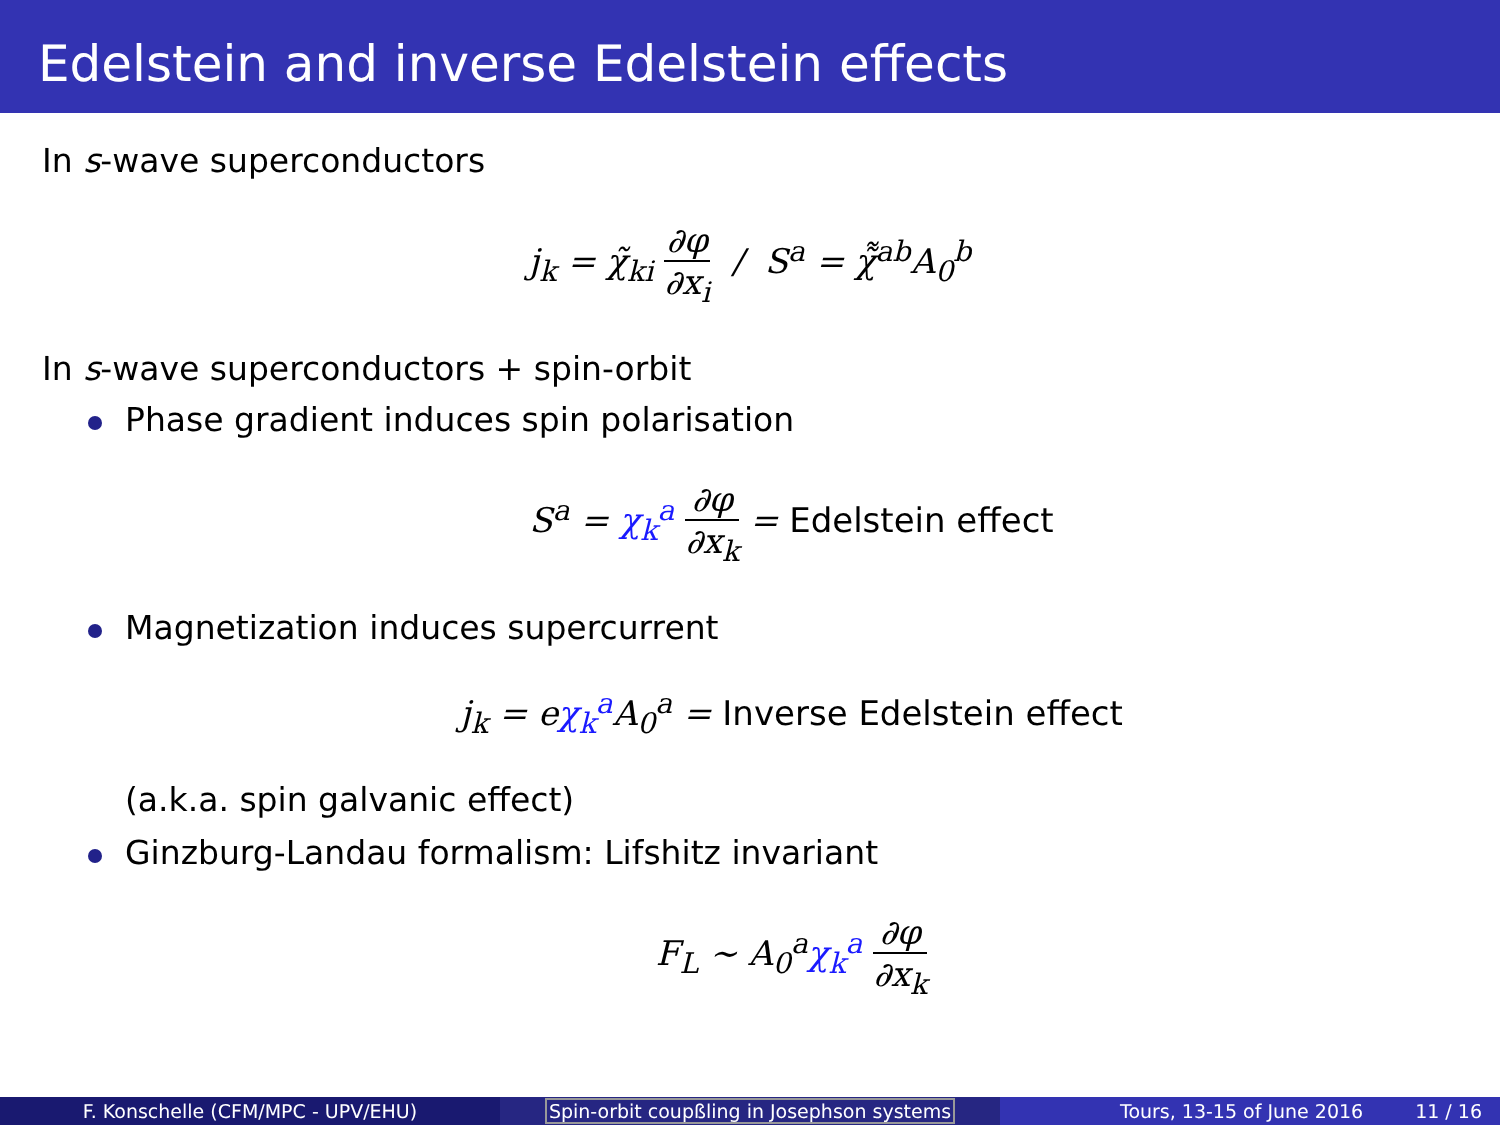Edelstein and inverse Edelstein effects
In s-wave superconductors
j<sub>k</sub> = χ̃<sub>ki</sub> ∂φ ∂x<sub>i</sub> / S<sup>a</sup> = χ̃̃<sup>ab</sup>A<sub>0</sub><sup>b</sup>
In s-wave superconductors + spin-orbit
Phase gradient induces spin polarisation
S<sup>a</sup> = χ<sub>k</sub><sup>a</sup> ∂φ ∂x<sub>k</sub> = Edelstein effect
Magnetization induces supercurrent
j<sub>k</sub> = eχ<sub>k</sub><sup>a</sup> A<sub>0</sub><sup>a</sup> = Inverse Edelstein effect
(a.k.a. spin galvanic effect)
Ginzburg-Landau formalism: Lifshitz invariant
F<sub>L</sub> ∼ A<sub>0</sub><sup>a</sup>χ<sub>k</sub><sup>a</sup> ∂φ ∂x<sub>k</sub>
F. Konschelle (CFM/MPC - UPV/EHU) Spin-orbit coupßling in Josephson systems Tours, 13-15 of June 2016 11 / 16